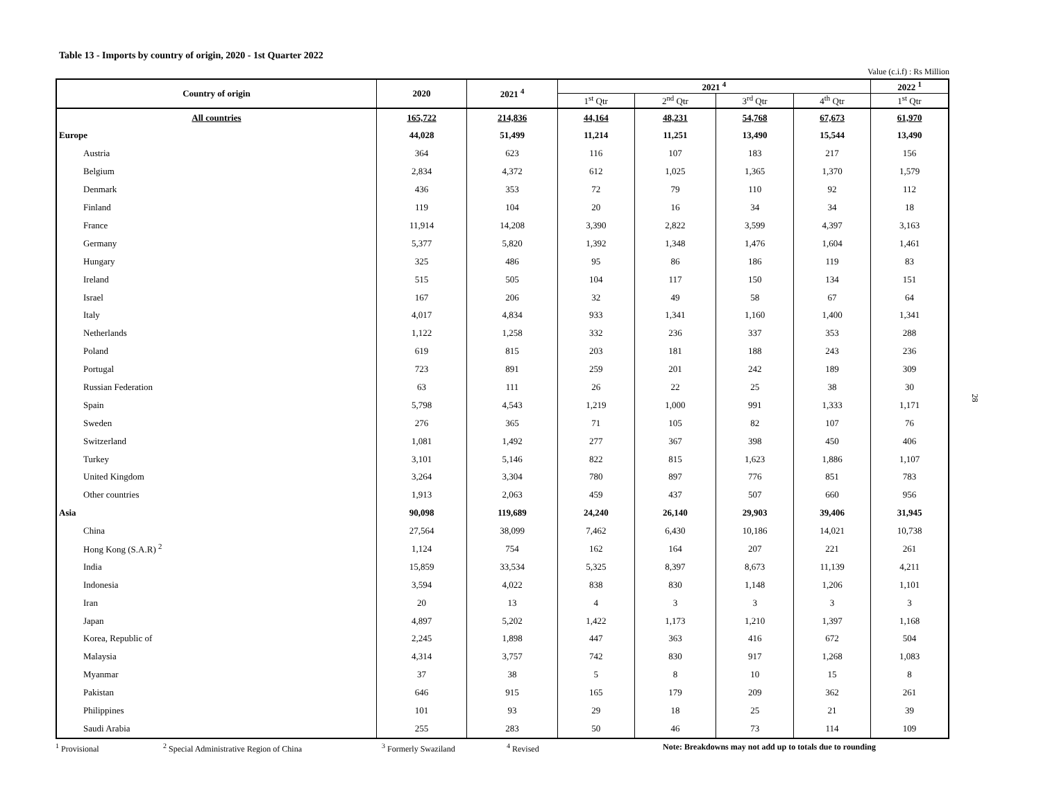Table 13 - Imports by country of origin, 2020 - 1st Quarter 2022
Value (c.i.f) : Rs Million
| Country of origin | 2020 | 2021 <sup>4</sup> | 2021 <sup>4</sup> | | | | 2022 <sup>1</sup> |
| --- | --- | --- | --- | --- | --- | --- | --- |
| | | | 1<sup>st</sup> Qtr | 2<sup>nd</sup> Qtr | 3<sup>rd</sup> Qtr | 4<sup>th</sup> Qtr | 1<sup>st</sup> Qtr |
| All countries | 165,722 | 214,836 | 44,164 | 48,231 | 54,768 | 67,673 | 61,970 |
| Europe | 44,028 | 51,499 | 11,214 | 11,251 | 13,490 | 15,544 | 13,490 |
| Austria | 364 | 623 | 116 | 107 | 183 | 217 | 156 |
| Belgium | 2,834 | 4,372 | 612 | 1,025 | 1,365 | 1,370 | 1,579 |
| Denmark | 436 | 353 | 72 | 79 | 110 | 92 | 112 |
| Finland | 119 | 104 | 20 | 16 | 34 | 34 | 18 |
| France | 11,914 | 14,208 | 3,390 | 2,822 | 3,599 | 4,397 | 3,163 |
| Germany | 5,377 | 5,820 | 1,392 | 1,348 | 1,476 | 1,604 | 1,461 |
| Hungary | 325 | 486 | 95 | 86 | 186 | 119 | 83 |
| Ireland | 515 | 505 | 104 | 117 | 150 | 134 | 151 |
| Israel | 167 | 206 | 32 | 49 | 58 | 67 | 64 |
| Italy | 4,017 | 4,834 | 933 | 1,341 | 1,160 | 1,400 | 1,341 |
| Netherlands | 1,122 | 1,258 | 332 | 236 | 337 | 353 | 288 |
| Poland | 619 | 815 | 203 | 181 | 188 | 243 | 236 |
| Portugal | 723 | 891 | 259 | 201 | 242 | 189 | 309 |
| Russian Federation | 63 | 111 | 26 | 22 | 25 | 38 | 30 |
| Spain | 5,798 | 4,543 | 1,219 | 1,000 | 991 | 1,333 | 1,171 |
| Sweden | 276 | 365 | 71 | 105 | 82 | 107 | 76 |
| Switzerland | 1,081 | 1,492 | 277 | 367 | 398 | 450 | 406 |
| Turkey | 3,101 | 5,146 | 822 | 815 | 1,623 | 1,886 | 1,107 |
| United Kingdom | 3,264 | 3,304 | 780 | 897 | 776 | 851 | 783 |
| Other countries | 1,913 | 2,063 | 459 | 437 | 507 | 660 | 956 |
| Asia | 90,098 | 119,689 | 24,240 | 26,140 | 29,903 | 39,406 | 31,945 |
| China | 27,564 | 38,099 | 7,462 | 6,430 | 10,186 | 14,021 | 10,738 |
| Hong Kong (S.A.R) <sup>2</sup> | 1,124 | 754 | 162 | 164 | 207 | 221 | 261 |
| India | 15,859 | 33,534 | 5,325 | 8,397 | 8,673 | 11,139 | 4,211 |
| Indonesia | 3,594 | 4,022 | 838 | 830 | 1,148 | 1,206 | 1,101 |
| Iran | 20 | 13 | 4 | 3 | 3 | 3 | 3 |
| Japan | 4,897 | 5,202 | 1,422 | 1,173 | 1,210 | 1,397 | 1,168 |
| Korea, Republic of | 2,245 | 1,898 | 447 | 363 | 416 | 672 | 504 |
| Malaysia | 4,314 | 3,757 | 742 | 830 | 917 | 1,268 | 1,083 |
| Myanmar | 37 | 38 | 5 | 8 | 10 | 15 | 8 |
| Pakistan | 646 | 915 | 165 | 179 | 209 | 362 | 261 |
| Philippines | 101 | 93 | 29 | 18 | 25 | 21 | 39 |
| Saudi Arabia | 255 | 283 | 50 | 46 | 73 | 114 | 109 |
<sup>1</sup> Provisional <sup>2</sup> Special Administrative Region of China <sup>3</sup> Formerly Swaziland <sup>4</sup> Revised Note: Breakdowns may not add up to totals due to rounding
28